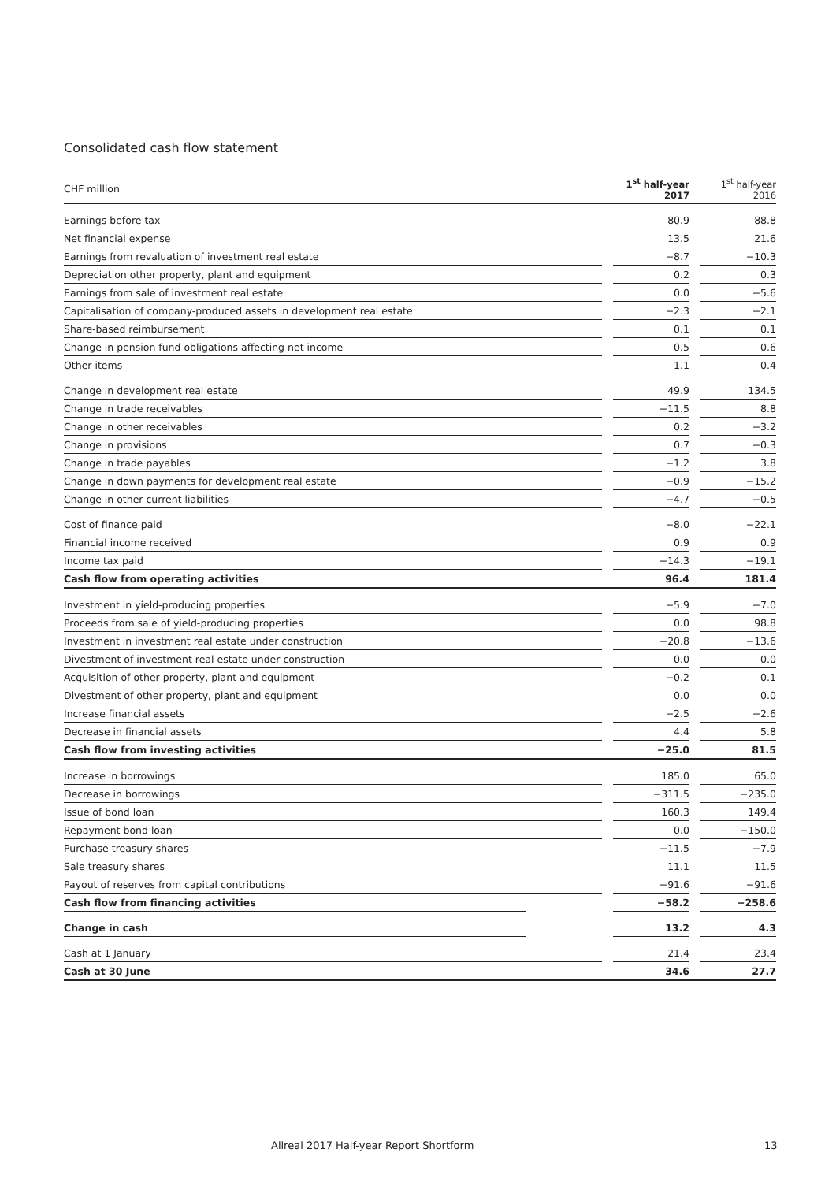Consolidated cash flow statement
| CHF million | | | 1<sup>st</sup> half-year 2017 | | 1<sup>st</sup> half-year 2016 |
| --- | --- | --- | --- | --- | --- |
| Earnings before tax | | | 80.9 | | 88.8 |
| Net financial expense | | | 13.5 | | 21.6 |
| Earnings from revaluation of investment real estate | | | −8.7 | | −10.3 |
| Depreciation other property, plant and equipment | | | 0.2 | | 0.3 |
| Earnings from sale of investment real estate | | | 0.0 | | −5.6 |
| Capitalisation of company-produced assets in development real estate | | | −2.3 | | −2.1 |
| Share-based reimbursement | | | 0.1 | | 0.1 |
| Change in pension fund obligations affecting net income | | | 0.5 | | 0.6 |
| Other items | | | 1.1 | | 0.4 |
| Change in development real estate | | | 49.9 | | 134.5 |
| Change in trade receivables | | | −11.5 | | 8.8 |
| Change in other receivables | | | 0.2 | | −3.2 |
| Change in provisions | | | 0.7 | | −0.3 |
| Change in trade payables | | | −1.2 | | 3.8 |
| Change in down payments for development real estate | | | −0.9 | | −15.2 |
| Change in other current liabilities | | | −4.7 | | −0.5 |
| Cost of finance paid | | | −8.0 | | −22.1 |
| Financial income received | | | 0.9 | | 0.9 |
| Income tax paid | | | −14.3 | | −19.1 |
| Cash flow from operating activities | | | 96.4 | | 181.4 |
| Investment in yield-producing properties | | | −5.9 | | −7.0 |
| Proceeds from sale of yield-producing properties | | | 0.0 | | 98.8 |
| Investment in investment real estate under construction | | | −20.8 | | −13.6 |
| Divestment of investment real estate under construction | | | 0.0 | | 0.0 |
| Acquisition of other property, plant and equipment | | | −0.2 | | 0.1 |
| Divestment of other property, plant and equipment | | | 0.0 | | 0.0 |
| Increase financial assets | | | −2.5 | | −2.6 |
| Decrease in financial assets | | | 4.4 | | 5.8 |
| Cash flow from investing activities | | | −25.0 | | 81.5 |
| Increase in borrowings | | | 185.0 | | 65.0 |
| Decrease in borrowings | | | −311.5 | | −235.0 |
| Issue of bond loan | | | 160.3 | | 149.4 |
| Repayment bond loan | | | 0.0 | | −150.0 |
| Purchase treasury shares | | | −11.5 | | −7.9 |
| Sale treasury shares | | | 11.1 | | 11.5 |
| Payout of reserves from capital contributions | | | −91.6 | | −91.6 |
| Cash flow from financing activities | | | −58.2 | | −258.6 |
| Change in cash | | | 13.2 | | 4.3 |
| Cash at 1 January | | | 21.4 | | 23.4 |
| Cash at 30 June | | | 34.6 | | 27.7 |
Allreal 2017 Half-year Report Shortform
13